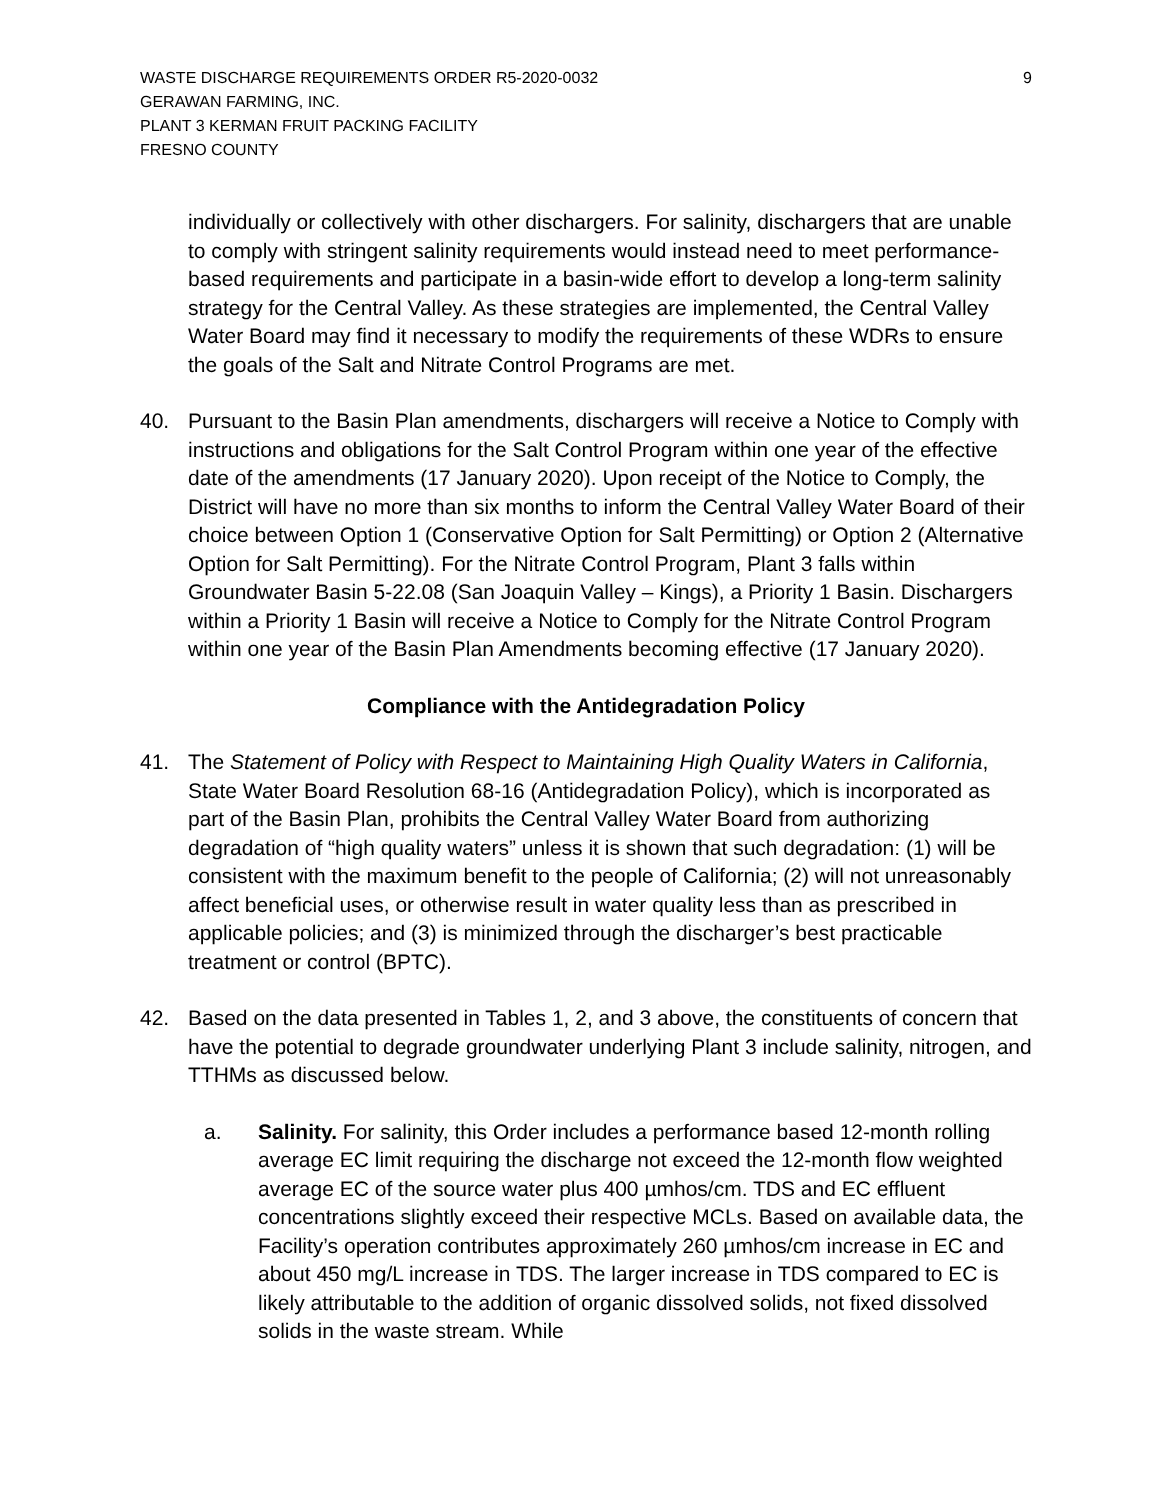WASTE DISCHARGE REQUIREMENTS ORDER R5-2020-0032
GERAWAN FARMING, INC.
PLANT 3 KERMAN FRUIT PACKING FACILITY
FRESNO COUNTY
9
individually or collectively with other dischargers. For salinity, dischargers that are unable to comply with stringent salinity requirements would instead need to meet performance-based requirements and participate in a basin-wide effort to develop a long-term salinity strategy for the Central Valley. As these strategies are implemented, the Central Valley Water Board may find it necessary to modify the requirements of these WDRs to ensure the goals of the Salt and Nitrate Control Programs are met.
40. Pursuant to the Basin Plan amendments, dischargers will receive a Notice to Comply with instructions and obligations for the Salt Control Program within one year of the effective date of the amendments (17 January 2020). Upon receipt of the Notice to Comply, the District will have no more than six months to inform the Central Valley Water Board of their choice between Option 1 (Conservative Option for Salt Permitting) or Option 2 (Alternative Option for Salt Permitting). For the Nitrate Control Program, Plant 3 falls within Groundwater Basin 5-22.08 (San Joaquin Valley – Kings), a Priority 1 Basin. Dischargers within a Priority 1 Basin will receive a Notice to Comply for the Nitrate Control Program within one year of the Basin Plan Amendments becoming effective (17 January 2020).
Compliance with the Antidegradation Policy
41. The Statement of Policy with Respect to Maintaining High Quality Waters in California, State Water Board Resolution 68-16 (Antidegradation Policy), which is incorporated as part of the Basin Plan, prohibits the Central Valley Water Board from authorizing degradation of “high quality waters” unless it is shown that such degradation: (1) will be consistent with the maximum benefit to the people of California; (2) will not unreasonably affect beneficial uses, or otherwise result in water quality less than as prescribed in applicable policies; and (3) is minimized through the discharger’s best practicable treatment or control (BPTC).
42. Based on the data presented in Tables 1, 2, and 3 above, the constituents of concern that have the potential to degrade groundwater underlying Plant 3 include salinity, nitrogen, and TTHMs as discussed below.
a. Salinity. For salinity, this Order includes a performance based 12-month rolling average EC limit requiring the discharge not exceed the 12-month flow weighted average EC of the source water plus 400 µmhos/cm. TDS and EC effluent concentrations slightly exceed their respective MCLs. Based on available data, the Facility’s operation contributes approximately 260 µmhos/cm increase in EC and about 450 mg/L increase in TDS. The larger increase in TDS compared to EC is likely attributable to the addition of organic dissolved solids, not fixed dissolved solids in the waste stream. While